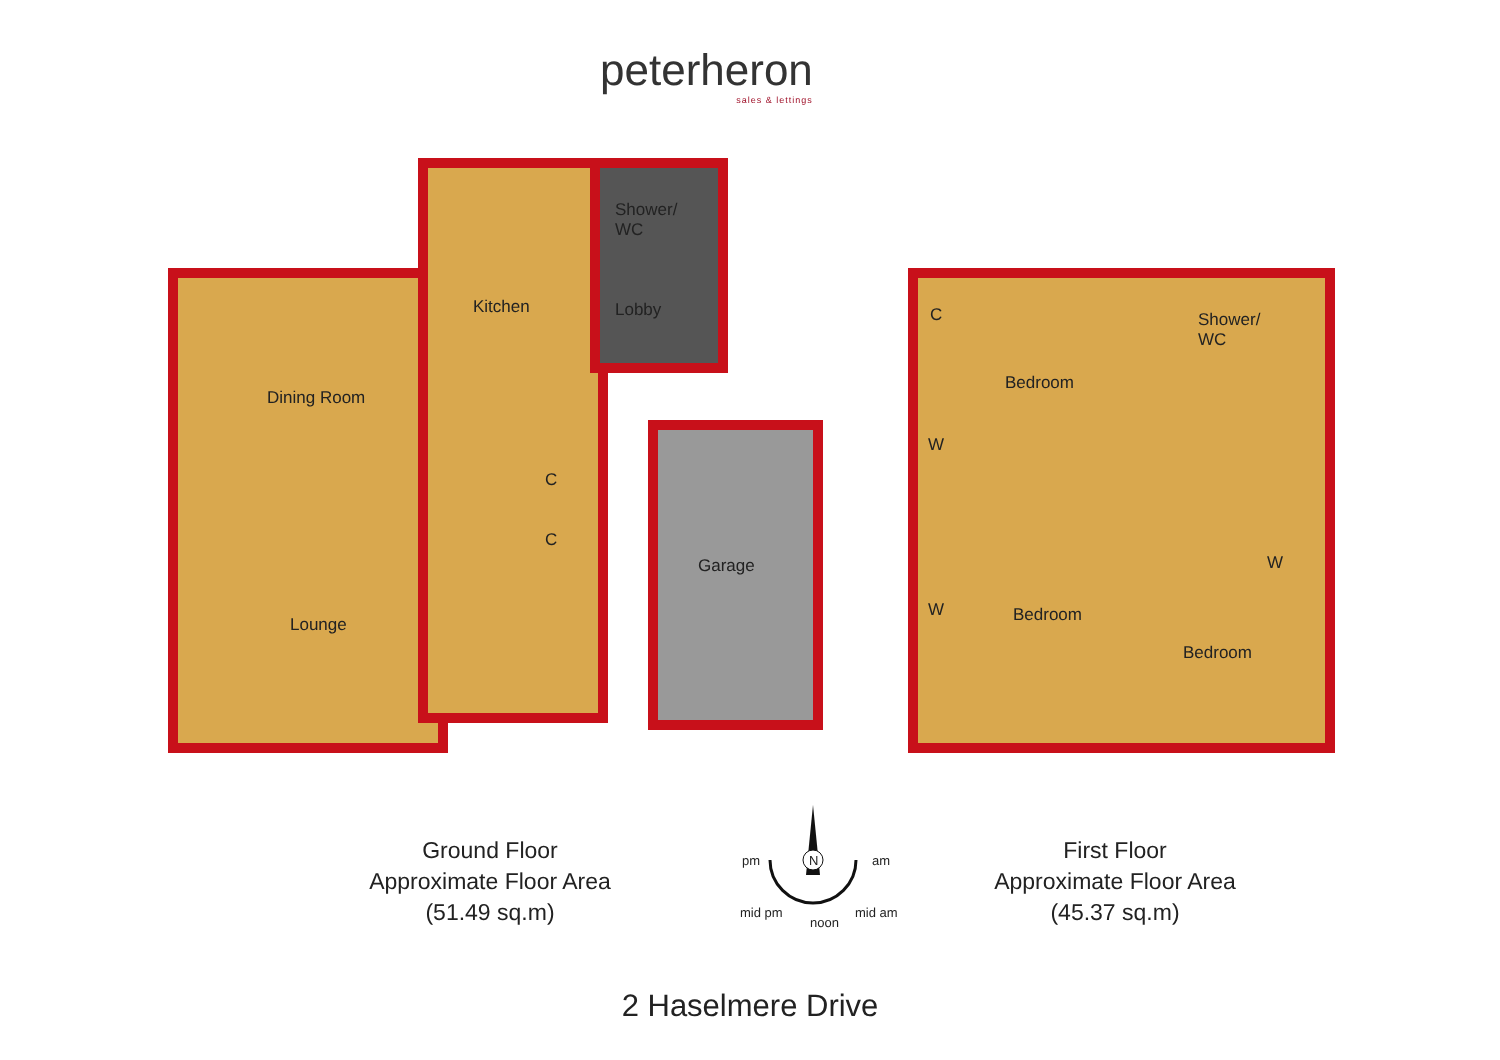peterheron
sales & lettings
Kitchen
Shower/
WC
Lobby
Dining Room
C
C
Lounge
Garage
C
Bedroom
Shower/
WC
W
W Bedroom
W
Bedroom
Ground Floor
Approximate Floor Area
(51.49 sq.m)
First Floor
Approximate Floor Area
(45.37 sq.m)
pm N am
mid pm
noon
mid am
2 Haselmere Drive